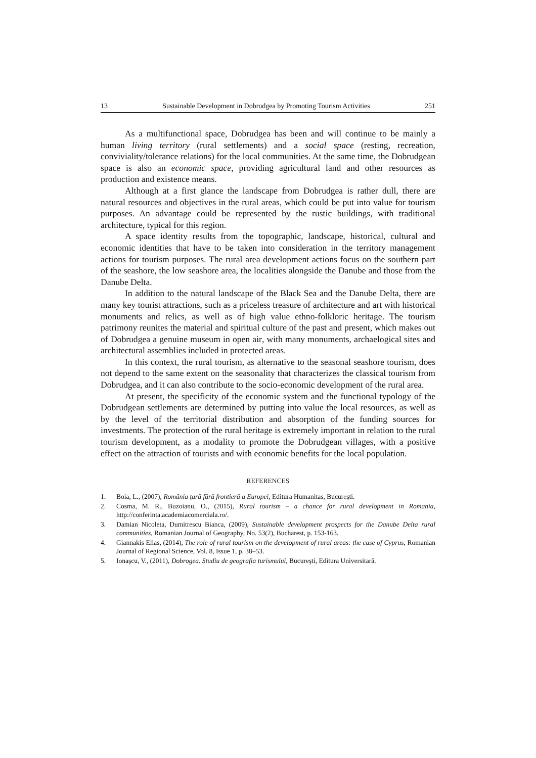13 Sustainable Development in Dobrudgea by Promoting Tourism Activities 251
As a multifunctional space, Dobrudgea has been and will continue to be mainly a human living territory (rural settlements) and a social space (resting, recreation, conviviality/tolerance relations) for the local communities. At the same time, the Dobrudgean space is also an economic space, providing agricultural land and other resources as production and existence means.
Although at a first glance the landscape from Dobrudgea is rather dull, there are natural resources and objectives in the rural areas, which could be put into value for tourism purposes. An advantage could be represented by the rustic buildings, with traditional architecture, typical for this region.
A space identity results from the topographic, landscape, historical, cultural and economic identities that have to be taken into consideration in the territory management actions for tourism purposes. The rural area development actions focus on the southern part of the seashore, the low seashore area, the localities alongside the Danube and those from the Danube Delta.
In addition to the natural landscape of the Black Sea and the Danube Delta, there are many key tourist attractions, such as a priceless treasure of architecture and art with historical monuments and relics, as well as of high value ethno-folkloric heritage. The tourism patrimony reunites the material and spiritual culture of the past and present, which makes out of Dobrudgea a genuine museum in open air, with many monuments, archaelogical sites and architectural assemblies included in protected areas.
In this context, the rural tourism, as alternative to the seasonal seashore tourism, does not depend to the same extent on the seasonality that characterizes the classical tourism from Dobrudgea, and it can also contribute to the socio-economic development of the rural area.
At present, the specificity of the economic system and the functional typology of the Dobrudgean settlements are determined by putting into value the local resources, as well as by the level of the territorial distribution and absorption of the funding sources for investments. The protection of the rural heritage is extremely important in relation to the rural tourism development, as a modality to promote the Dobrudgean villages, with a positive effect on the attraction of tourists and with economic benefits for the local population.
REFERENCES
1. Boia, L., (2007), România ţară fără frontieră a Europei, Editura Humanitas, Bucureşti.
2. Cosma, M. R., Buzoianu, O., (2015), Rural tourism – a chance for rural development in Romania, http://conferinta.academiacomerciala.ro/.
3. Damian Nicoleta, Dumitrescu Bianca, (2009), Sustainable development prospects for the Danube Delta rural communities, Romanian Journal of Geography, No. 53(2), Bucharest, p. 153-163.
4. Giannakis Elias, (2014), The role of rural tourism on the development of rural areas: the case of Cyprus, Romanian Journal of Regional Science, Vol. 8, Issue 1, p. 38–53.
5. Ionaşcu, V., (2011), Dobrogea. Studiu de geografia turismului, Bucureşti, Editura Universitară.